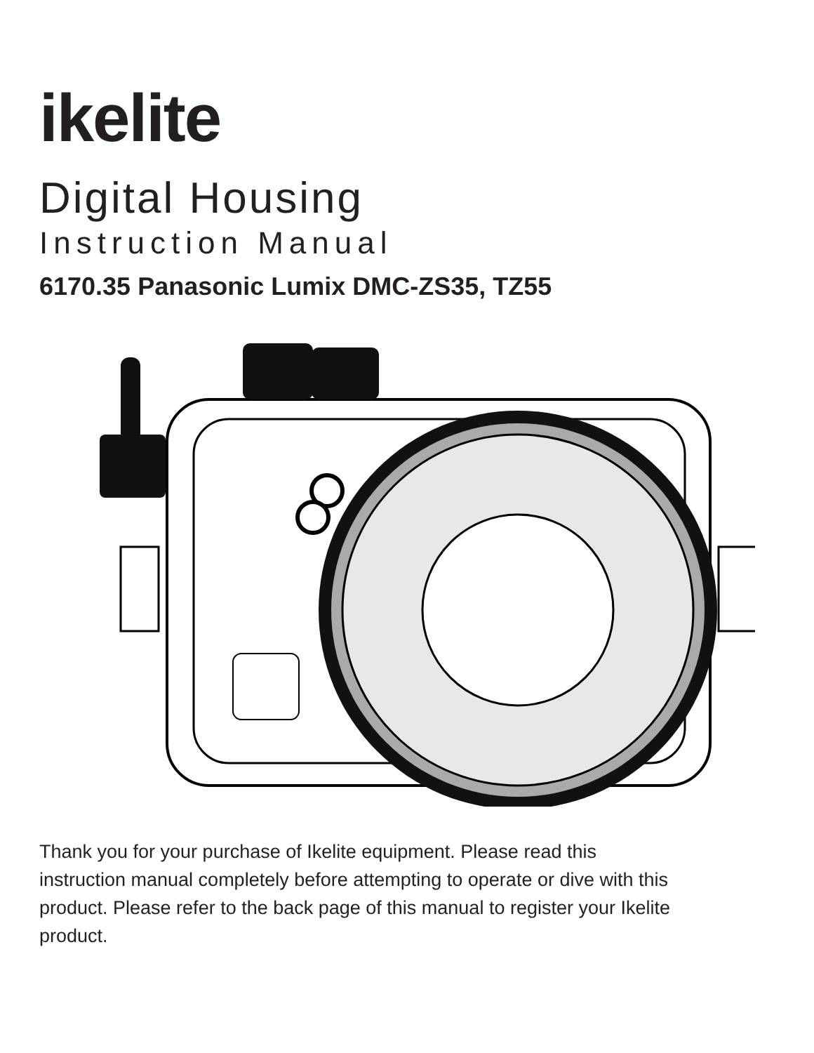ikelite
Digital Housing
Instruction Manual
6170.35 Panasonic Lumix DMC-ZS35, TZ55
Thank you for your purchase of Ikelite equipment. Please read this instruction manual completely before attempting to operate or dive with this product. Please refer to the back page of this manual to register your Ikelite product.